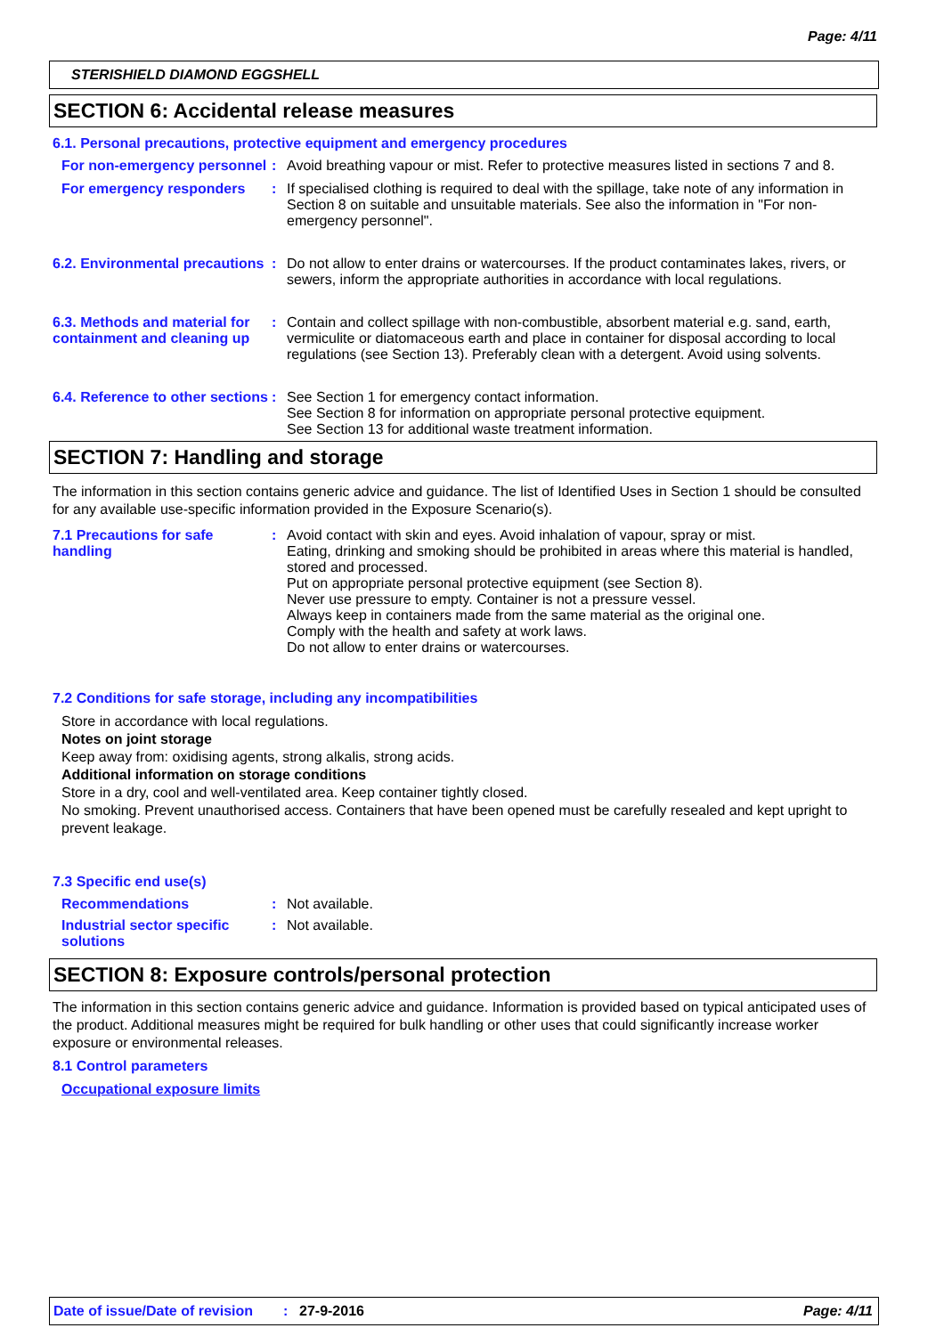Page: 4/11
STERISHIELD DIAMOND EGGSHELL
SECTION 6: Accidental release measures
6.1. Personal precautions, protective equipment and emergency procedures
For non-emergency personnel
: Avoid breathing vapour or mist. Refer to protective measures listed in sections 7 and 8.
For emergency responders : If specialised clothing is required to deal with the spillage, take note of any information in Section 8 on suitable and unsuitable materials. See also the information in "For non-emergency personnel".
6.2. Environmental precautions
: Do not allow to enter drains or watercourses. If the product contaminates lakes, rivers, or sewers, inform the appropriate authorities in accordance with local regulations.
6.3. Methods and material for containment and cleaning up
: Contain and collect spillage with non-combustible, absorbent material e.g. sand, earth, vermiculite or diatomaceous earth and place in container for disposal according to local regulations (see Section 13). Preferably clean with a detergent. Avoid using solvents.
6.4. Reference to other sections
: See Section 1 for emergency contact information.
See Section 8 for information on appropriate personal protective equipment.
See Section 13 for additional waste treatment information.
SECTION 7: Handling and storage
The information in this section contains generic advice and guidance. The list of Identified Uses in Section 1 should be consulted for any available use-specific information provided in the Exposure Scenario(s).
7.1 Precautions for safe handling
: Avoid contact with skin and eyes. Avoid inhalation of vapour, spray or mist.
Eating, drinking and smoking should be prohibited in areas where this material is handled, stored and processed.
Put on appropriate personal protective equipment (see Section 8).
Never use pressure to empty. Container is not a pressure vessel.
Always keep in containers made from the same material as the original one.
Comply with the health and safety at work laws.
Do not allow to enter drains or watercourses.
7.2 Conditions for safe storage, including any incompatibilities
Store in accordance with local regulations.
Notes on joint storage
Keep away from: oxidising agents, strong alkalis, strong acids.
Additional information on storage conditions
Store in a dry, cool and well-ventilated area. Keep container tightly closed.
No smoking. Prevent unauthorised access. Containers that have been opened must be carefully resealed and kept upright to prevent leakage.
7.3 Specific end use(s)
Recommendations : Not available.
Industrial sector specific solutions
: Not available.
SECTION 8: Exposure controls/personal protection
The information in this section contains generic advice and guidance. Information is provided based on typical anticipated uses of the product. Additional measures might be required for bulk handling or other uses that could significantly increase worker exposure or environmental releases.
8.1 Control parameters
Occupational exposure limits
Date of issue/Date of revision: 27-9-2016 Page: 4/11